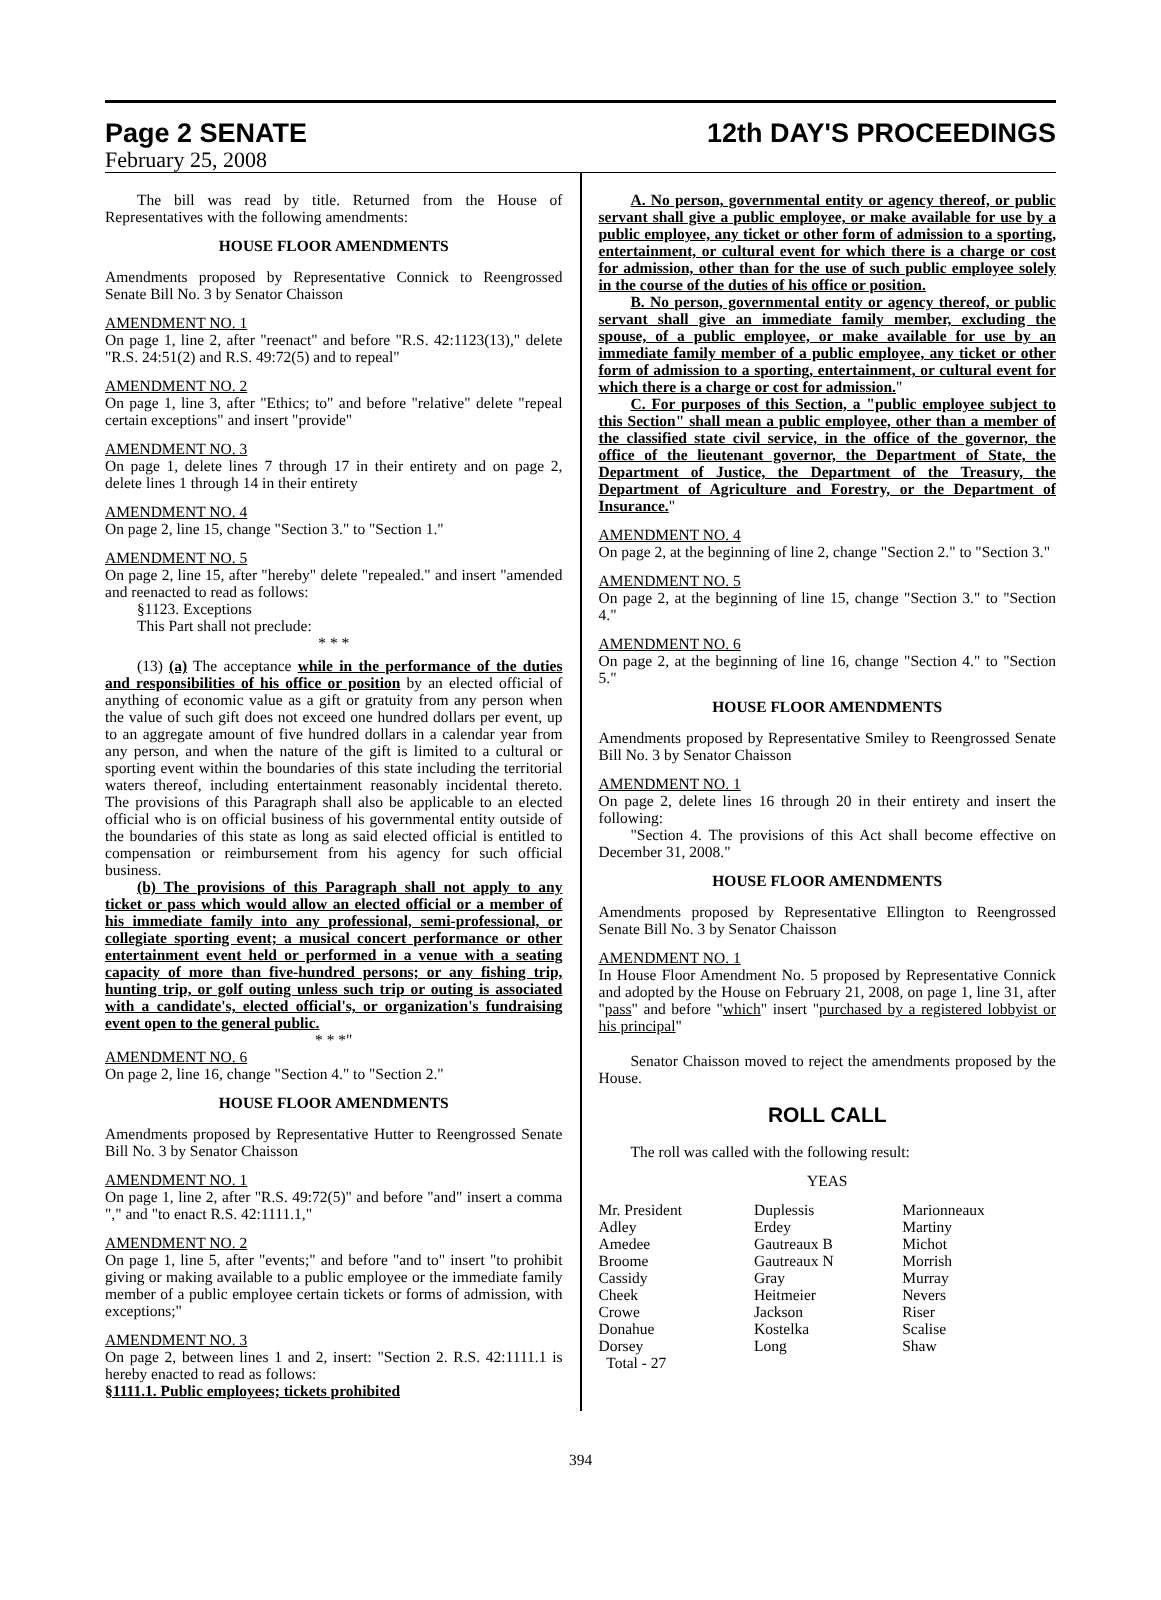Page 2 SENATE 12th DAY'S PROCEEDINGS
February 25, 2008
The bill was read by title. Returned from the House of Representatives with the following amendments:
HOUSE FLOOR AMENDMENTS
Amendments proposed by Representative Connick to Reengrossed Senate Bill No. 3 by Senator Chaisson
AMENDMENT NO. 1
On page 1, line 2, after "reenact" and before "R.S. 42:1123(13)," delete "R.S. 24:51(2) and R.S. 49:72(5) and to repeal"
AMENDMENT NO. 2
On page 1, line 3, after "Ethics; to" and before "relative" delete "repeal certain exceptions" and insert "provide"
AMENDMENT NO. 3
On page 1, delete lines 7 through 17 in their entirety and on page 2, delete lines 1 through 14 in their entirety
AMENDMENT NO. 4
On page 2, line 15, change "Section 3." to "Section 1."
AMENDMENT NO. 5
On page 2, line 15, after "hereby" delete "repealed." and insert "amended and reenacted to read as follows:
§1123. Exceptions
This Part shall not preclude:
* * *
(13) (a) The acceptance while in the performance of the duties and responsibilities of his office or position by an elected official of anything of economic value as a gift or gratuity from any person when the value of such gift does not exceed one hundred dollars per event, up to an aggregate amount of five hundred dollars in a calendar year from any person, and when the nature of the gift is limited to a cultural or sporting event within the boundaries of this state including the territorial waters thereof, including entertainment reasonably incidental thereto. The provisions of this Paragraph shall also be applicable to an elected official who is on official business of his governmental entity outside of the boundaries of this state as long as said elected official is entitled to compensation or reimbursement from his agency for such official business.
(b) The provisions of this Paragraph shall not apply to any ticket or pass which would allow an elected official or a member of his immediate family into any professional, semi-professional, or collegiate sporting event; a musical concert performance or other entertainment event held or performed in a venue with a seating capacity of more than five-hundred persons; or any fishing trip, hunting trip, or golf outing unless such trip or outing is associated with a candidate's, elected official's, or organization's fundraising event open to the general public.
* * *"
AMENDMENT NO. 6
On page 2, line 16, change "Section 4." to "Section 2."
HOUSE FLOOR AMENDMENTS
Amendments proposed by Representative Hutter to Reengrossed Senate Bill No. 3 by Senator Chaisson
AMENDMENT NO. 1
On page 1, line 2, after "R.S. 49:72(5)" and before "and" insert a comma "," and "to enact R.S. 42:1111.1,"
AMENDMENT NO. 2
On page 1, line 5, after "events;" and before "and to" insert "to prohibit giving or making available to a public employee or the immediate family member of a public employee certain tickets or forms of admission, with exceptions;"
AMENDMENT NO. 3
On page 2, between lines 1 and 2, insert: "Section 2. R.S. 42:1111.1 is hereby enacted to read as follows:
§1111.1. Public employees; tickets prohibited
A. No person, governmental entity or agency thereof, or public servant shall give a public employee, or make available for use by a public employee, any ticket or other form of admission to a sporting, entertainment, or cultural event for which there is a charge or cost for admission, other than for the use of such public employee solely in the course of the duties of his office or position.
B. No person, governmental entity or agency thereof, or public servant shall give an immediate family member, excluding the spouse, of a public employee, or make available for use by an immediate family member of a public employee, any ticket or other form of admission to a sporting, entertainment, or cultural event for which there is a charge or cost for admission."
C. For purposes of this Section, a "public employee subject to this Section" shall mean a public employee, other than a member of the classified state civil service, in the office of the governor, the office of the lieutenant governor, the Department of State, the Department of Justice, the Department of the Treasury, the Department of Agriculture and Forestry, or the Department of Insurance."
AMENDMENT NO. 4
On page 2, at the beginning of line 2, change "Section 2." to "Section 3."
AMENDMENT NO. 5
On page 2, at the beginning of line 15, change "Section 3." to "Section 4."
AMENDMENT NO. 6
On page 2, at the beginning of line 16, change "Section 4." to "Section 5."
HOUSE FLOOR AMENDMENTS
Amendments proposed by Representative Smiley to Reengrossed Senate Bill No. 3 by Senator Chaisson
AMENDMENT NO. 1
On page 2, delete lines 16 through 20 in their entirety and insert the following:
"Section 4. The provisions of this Act shall become effective on December 31, 2008."
HOUSE FLOOR AMENDMENTS
Amendments proposed by Representative Ellington to Reengrossed Senate Bill No. 3 by Senator Chaisson
AMENDMENT NO. 1
In House Floor Amendment No. 5 proposed by Representative Connick and adopted by the House on February 21, 2008, on page 1, line 31, after "pass" and before "which" insert "purchased by a registered lobbyist or his principal"
Senator Chaisson moved to reject the amendments proposed by the House.
ROLL CALL
The roll was called with the following result:
YEAS
| Mr. President | Duplessis | Marionneaux |
| Adley | Erdey | Martiny |
| Amedee | Gautreaux B | Michot |
| Broome | Gautreaux N | Morrish |
| Cassidy | Gray | Murray |
| Cheek | Heitmeier | Nevers |
| Crowe | Jackson | Riser |
| Donahue | Kostelka | Scalise |
| Dorsey | Long | Shaw |
| Total - 27 | | |
394